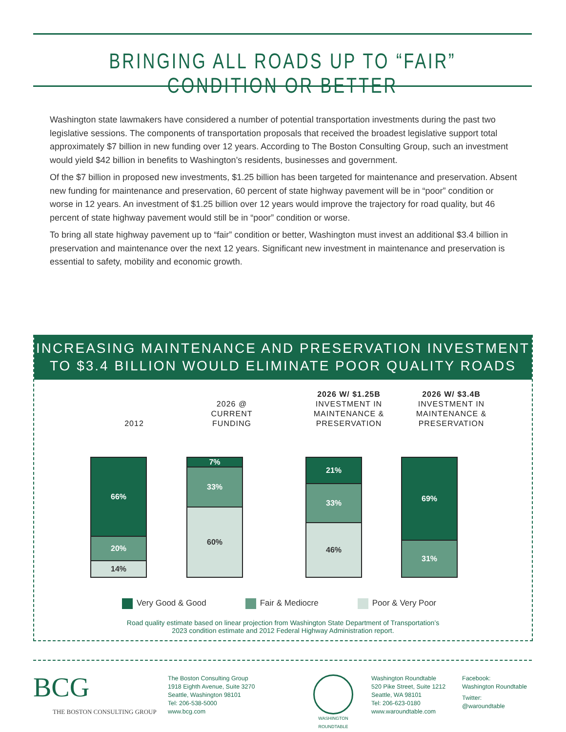BRINGING ALL ROADS UP TO “FAIR” CONDITION OR BETTER
Washington state lawmakers have considered a number of potential transportation investments during the past two legislative sessions. The components of transportation proposals that received the broadest legislative support total approximately $7 billion in new funding over 12 years. According to The Boston Consulting Group, such an investment would yield $42 billion in benefits to Washington’s residents, businesses and government.
Of the $7 billion in proposed new investments, $1.25 billion has been targeted for maintenance and preservation. Absent new funding for maintenance and preservation, 60 percent of state highway pavement will be in “poor” condition or worse in 12 years. An investment of $1.25 billion over 12 years would improve the trajectory for road quality, but 46 percent of state highway pavement would still be in “poor” condition or worse.
To bring all state highway pavement up to “fair” condition or better, Washington must invest an additional $3.4 billion in preservation and maintenance over the next 12 years. Significant new investment in maintenance and preservation is essential to safety, mobility and economic growth.
INCREASING MAINTENANCE AND PRESERVATION INVESTMENT
TO $3.4 BILLION WOULD ELIMINATE POOR QUALITY ROADS
2012
2026 @
CURRENT
FUNDING
2026 W/ $1.25B
INVESTMENT IN
MAINTENANCE &
PRESERVATION
2026 W/ $3.4B
INVESTMENT IN
MAINTENANCE &
PRESERVATION
66%
20%
14%
7%
33%
60%
21%
33%
46%
69%
31%
Very Good & Good Fair & Mediocre Poor & Very Poor
Road quality estimate based on linear projection from Washington State Department of Transportation’s
2023 condition estimate and 2012 Federal Highway Administration report.
BCG
THE BOSTON CONSULTING GROUP
The Boston Consulting Group
1918 Eighth Avenue, Suite 3270
Seattle, Washington 98101
Tel: 206-538-5000
www.bcg.com
WASHINGTON
ROUNDTABLE
Washington Roundtable
520 Pike Street, Suite 1212
Seattle, WA 98101
Tel: 206-623-0180
www.waroundtable.com
Facebook:
Washington Roundtable
Twitter:
@waroundtable